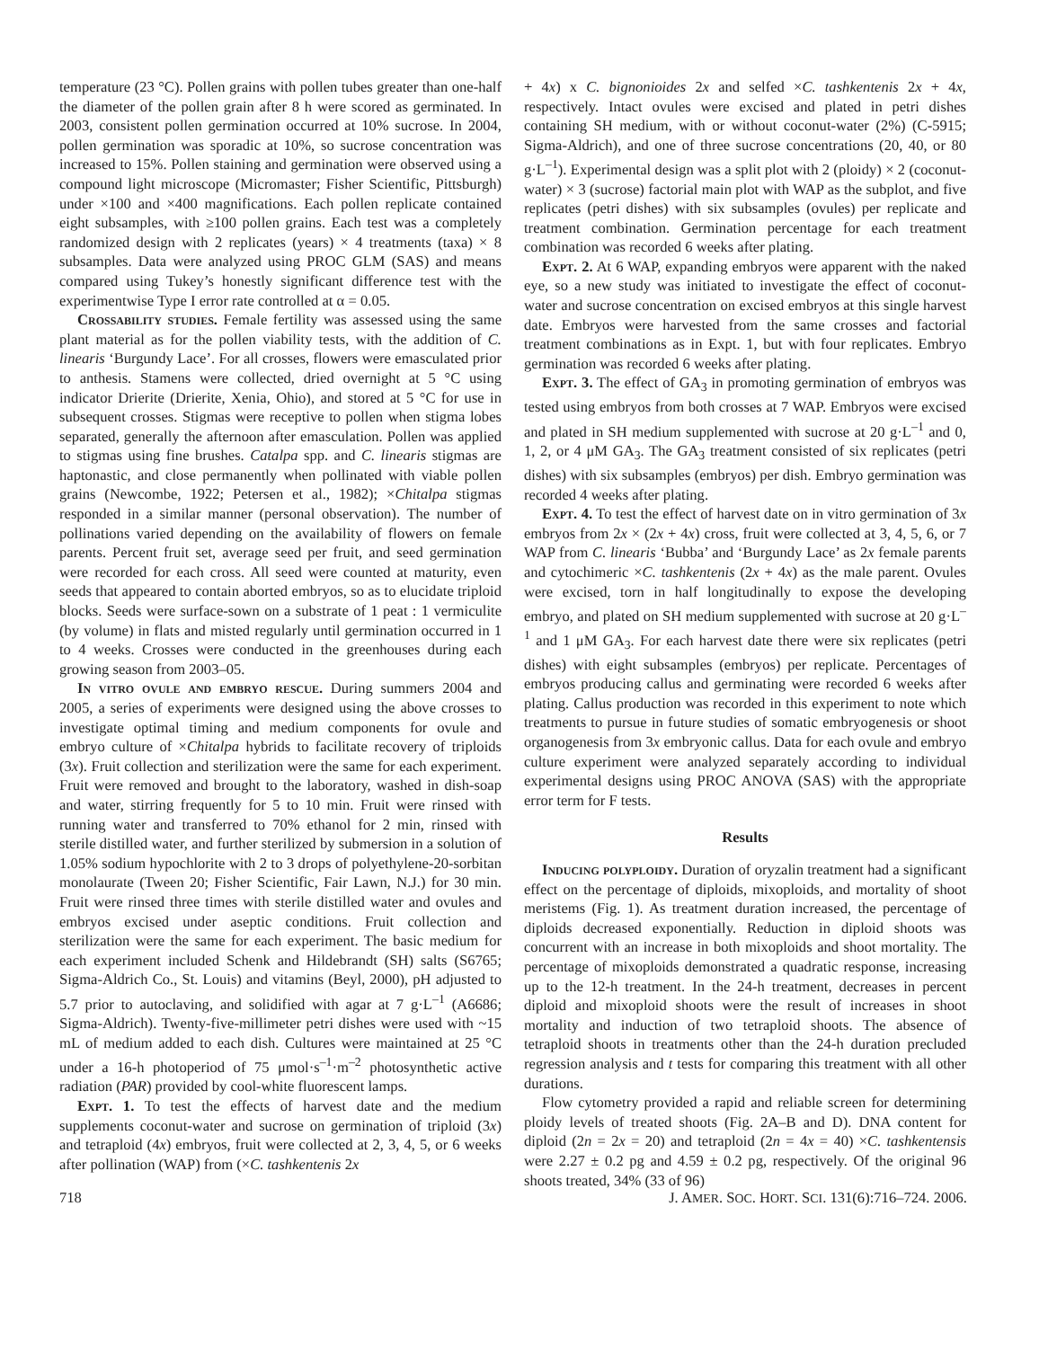temperature (23 °C). Pollen grains with pollen tubes greater than one-half the diameter of the pollen grain after 8 h were scored as germinated. In 2003, consistent pollen germination occurred at 10% sucrose. In 2004, pollen germination was sporadic at 10%, so sucrose concentration was increased to 15%. Pollen staining and germination were observed using a compound light microscope (Micromaster; Fisher Scientific, Pittsburgh) under ×100 and ×400 magnifications. Each pollen replicate contained eight subsamples, with ≥100 pollen grains. Each test was a completely randomized design with 2 replicates (years) × 4 treatments (taxa) × 8 subsamples. Data were analyzed using PROC GLM (SAS) and means compared using Tukey’s honestly significant difference test with the experimentwise Type I error rate controlled at α = 0.05.
Crossability studies. Female fertility was assessed using the same plant material as for the pollen viability tests, with the addition of C. linearis ‘Burgundy Lace’. For all crosses, flowers were emasculated prior to anthesis. Stamens were collected, dried overnight at 5 °C using indicator Drierite (Drierite, Xenia, Ohio), and stored at 5 °C for use in subsequent crosses. Stigmas were receptive to pollen when stigma lobes separated, generally the afternoon after emasculation. Pollen was applied to stigmas using fine brushes. Catalpa spp. and C. linearis stigmas are haptonastic, and close permanently when pollinated with viable pollen grains (Newcombe, 1922; Petersen et al., 1982); ×Chitalpa stigmas responded in a similar manner (personal observation). The number of pollinations varied depending on the availability of flowers on female parents. Percent fruit set, average seed per fruit, and seed germination were recorded for each cross. All seed were counted at maturity, even seeds that appeared to contain aborted embryos, so as to elucidate triploid blocks. Seeds were surface-sown on a substrate of 1 peat : 1 vermiculite (by volume) in flats and misted regularly until germination occurred in 1 to 4 weeks. Crosses were conducted in the greenhouses during each growing season from 2003–05.
In vitro ovule and embryo rescue. During summers 2004 and 2005, a series of experiments were designed using the above crosses to investigate optimal timing and medium components for ovule and embryo culture of ×Chitalpa hybrids to facilitate recovery of triploids (3x). Fruit collection and sterilization were the same for each experiment. Fruit were removed and brought to the laboratory, washed in dish-soap and water, stirring frequently for 5 to 10 min. Fruit were rinsed with running water and transferred to 70% ethanol for 2 min, rinsed with sterile distilled water, and further sterilized by submersion in a solution of 1.05% sodium hypochlorite with 2 to 3 drops of polyethylene-20-sorbitan monolaurate (Tween 20; Fisher Scientific, Fair Lawn, N.J.) for 30 min. Fruit were rinsed three times with sterile distilled water and ovules and embryos excised under aseptic conditions. Fruit collection and sterilization were the same for each experiment. The basic medium for each experiment included Schenk and Hildebrandt (SH) salts (S6765; Sigma-Aldrich Co., St. Louis) and vitamins (Beyl, 2000), pH adjusted to 5.7 prior to autoclaving, and solidified with agar at 7 g·L<sup>–1</sup> (A6686; Sigma-Aldrich). Twenty-five-millimeter petri dishes were used with ~15 mL of medium added to each dish. Cultures were maintained at 25 °C under a 16-h photoperiod of 75 μmol·s<sup>–1</sup>·m<sup>–2</sup> photosynthetic active radiation (PAR) provided by cool-white fluorescent lamps.
Expt. 1. To test the effects of harvest date and the medium supplements coconut-water and sucrose on germination of triploid (3x) and tetraploid (4x) embryos, fruit were collected at 2, 3, 4, 5, or 6 weeks after pollination (WAP) from (×C. tashkentenis 2x
+ 4x) x C. bignonioides 2x and selfed ×C. tashkentenis 2x + 4x, respectively. Intact ovules were excised and plated in petri dishes containing SH medium, with or without coconut-water (2%) (C-5915; Sigma-Aldrich), and one of three sucrose concentrations (20, 40, or 80 g·L<sup>–1</sup>). Experimental design was a split plot with 2 (ploidy) × 2 (coconut-water) × 3 (sucrose) factorial main plot with WAP as the subplot, and five replicates (petri dishes) with six subsamples (ovules) per replicate and treatment combination. Germination percentage for each treatment combination was recorded 6 weeks after plating.
Expt. 2. At 6 WAP, expanding embryos were apparent with the naked eye, so a new study was initiated to investigate the effect of coconut-water and sucrose concentration on excised embryos at this single harvest date. Embryos were harvested from the same crosses and factorial treatment combinations as in Expt. 1, but with four replicates. Embryo germination was recorded 6 weeks after plating.
Expt. 3. The effect of GA<sub>3</sub> in promoting germination of embryos was tested using embryos from both crosses at 7 WAP. Embryos were excised and plated in SH medium supplemented with sucrose at 20 g·L<sup>–1</sup> and 0, 1, 2, or 4 μM GA<sub>3</sub>. The GA<sub>3</sub> treatment consisted of six replicates (petri dishes) with six subsamples (embryos) per dish. Embryo germination was recorded 4 weeks after plating.
Expt. 4. To test the effect of harvest date on in vitro germination of 3x embryos from 2x × (2x + 4x) cross, fruit were collected at 3, 4, 5, 6, or 7 WAP from C. linearis ‘Bubba’ and ‘Burgundy Lace’ as 2x female parents and cytochimeric ×C. tashkentenis (2x + 4x) as the male parent. Ovules were excised, torn in half longitudinally to expose the developing embryo, and plated on SH medium supplemented with sucrose at 20 g·L<sup>–1</sup> and 1 μM GA<sub>3</sub>. For each harvest date there were six replicates (petri dishes) with eight subsamples (embryos) per replicate. Percentages of embryos producing callus and germinating were recorded 6 weeks after plating. Callus production was recorded in this experiment to note which treatments to pursue in future studies of somatic embryogenesis or shoot organogenesis from 3x embryonic callus. Data for each ovule and embryo culture experiment were analyzed separately according to individual experimental designs using PROC ANOVA (SAS) with the appropriate error term for F tests.
Results
Inducing polyploidy. Duration of oryzalin treatment had a significant effect on the percentage of diploids, mixoploids, and mortality of shoot meristems (Fig. 1). As treatment duration increased, the percentage of diploids decreased exponentially. Reduction in diploid shoots was concurrent with an increase in both mixoploids and shoot mortality. The percentage of mixoploids demonstrated a quadratic response, increasing up to the 12-h treatment. In the 24-h treatment, decreases in percent diploid and mixoploid shoots were the result of increases in shoot mortality and induction of two tetraploid shoots. The absence of tetraploid shoots in treatments other than the 24-h duration precluded regression analysis and t tests for comparing this treatment with all other durations.
Flow cytometry provided a rapid and reliable screen for determining ploidy levels of treated shoots (Fig. 2A–B and D). DNA content for diploid (2n = 2x = 20) and tetraploid (2n = 4x = 40) ×C. tashkentensis were 2.27 ± 0.2 pg and 4.59 ± 0.2 pg, respectively. Of the original 96 shoots treated, 34% (33 of 96)
718 J. AMER. SOC. HORT. SCI. 131(6):716–724. 2006.